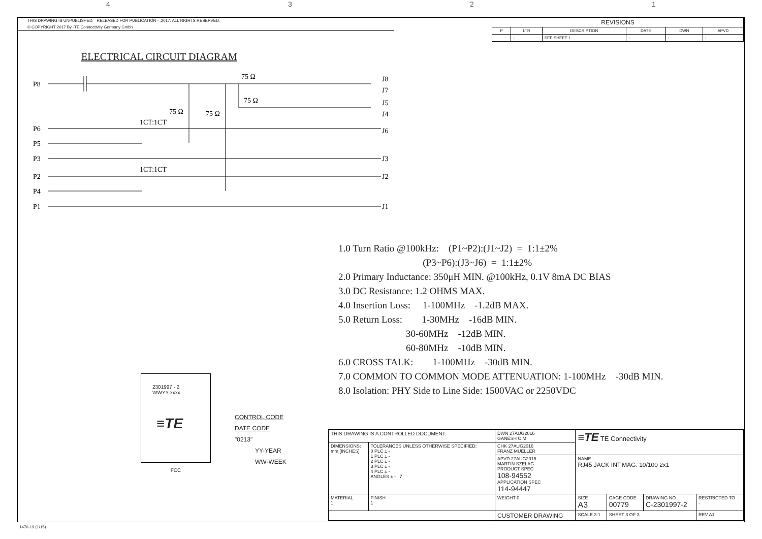4 3 2 1
THIS DRAWING IS UNPUBLISHED. RELEASED FOR PUBLICATION - ,2017. ALL RIGHTS RESERVED.
© COPYRIGHT 2017 By -TE Connectivity Germany Gmbh
| REVISIONS | | | | | |
| --- | --- | --- | --- | --- | --- |
| P | LTR | DESCRIPTION | DATE | DWN | APVD |
| | - | SEE SHEET 1 | - | - | - |
ELECTRICAL CIRCUIT DIAGRAM
P8
P6
P5
P3
P2
P4
P1
75 Ω
75 Ω
75 Ω
75 Ω
1CT:1CT
1CT:1CT
J8
J7
J5
J4
J6
J3
J2
J1
1.0 Turn Ratio @100kHz: (P1~P2):(J1~J2) = 1:1±2% (P3~P6):(J3~J6) = 1:1±2% 2.0 Primary Inductance: 350μH MIN. @100kHz, 0.1V 8mA DC BIAS 3.0 DC Resistance: 1.2 OHMS MAX. 4.0 Insertion Loss: 1-100MHz -1.2dB MAX. 5.0 Return Loss: 1-30MHz -16dB MIN. 30-60MHz -12dB MIN. 60-80MHz -10dB MIN. 6.0 CROSS TALK: 1-100MHz -30dB MIN. 7.0 COMMON TO COMMON MODE ATTENUATION: 1-100MHz -30dB MIN. 8.0 Isolation: PHY Side to Line Side: 1500VAC or 2250VDC
2301997 - 2
WWYY-xxxx
≡TE
FCC
CONTROL CODE
DATE CODE
"0213"
YY-YEAR
WW-WEEK
| THIS DRAWING IS A CONTROLLED DOCUMENT. | | DWN 27AUG2016 GANESH C M | ≡TE TE Connectivity | | | |
| DIMENSIONS: mm [INCHES] | TOLERANCES UNLESS OTHERWISE SPECIFIED: 0 PLC ± - 1 PLC ± - 2 PLC ± - 3 PLC ± - 4 PLC ± - ANGLES ± - 7 | CHK 27AUG2016 FRANZ MUELLER | | | | |
| | | APVD 27AUG2016 MARTIN SZELAG PRODUCT SPEC 108-94552 APPLICATION SPEC 114-94447 | NAME RJ45 JACK INT.MAG. 10/100 2x1 | | | |
| MATERIAL 1 | FINISH 1 | WEIGHT 0 | SIZE A3 | CAGE CODE 00779 | DRAWING NO C-2301997-2 | RESTRICTED TO - |
| | | CUSTOMER DRAWING | SCALE 3:1 | SHEET 3 OF 3 | | REV A1 |
1470-19 (1/15)